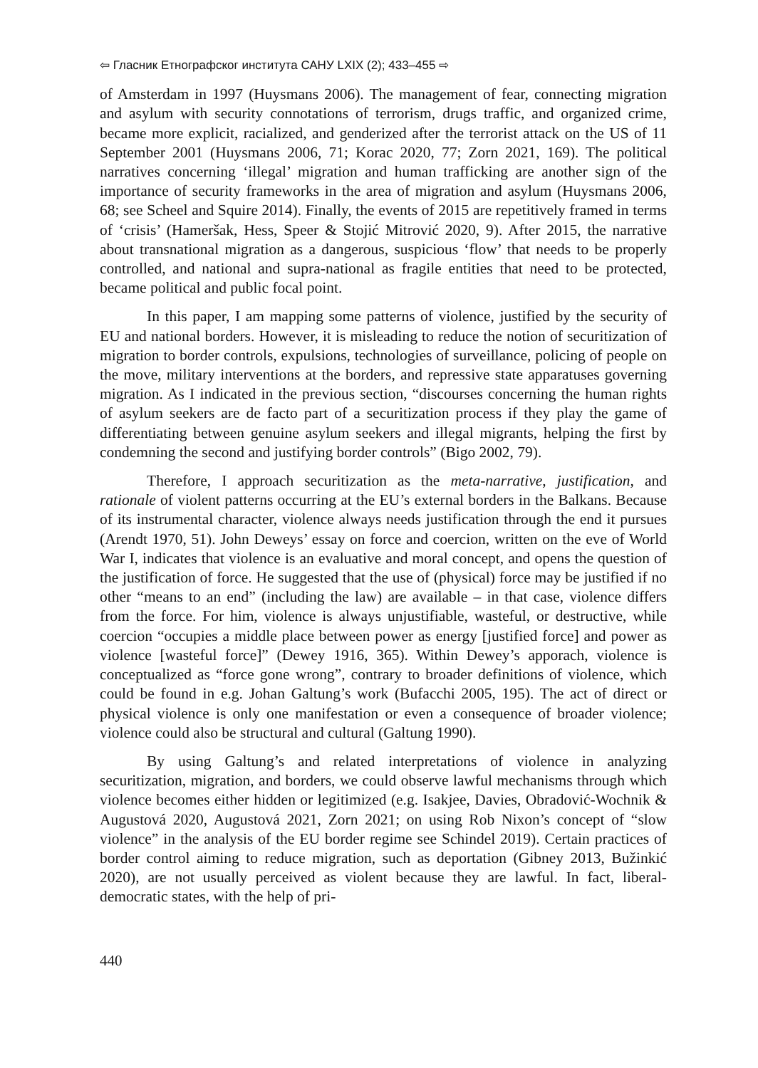⇦ Гласник Етнографског института САНУ LXIX (2); 433–455 ⇨
of Amsterdam in 1997 (Huysmans 2006). The management of fear, connecting migration and asylum with security connotations of terrorism, drugs traffic, and organized crime, became more explicit, racialized, and genderized after the terrorist attack on the US of 11 September 2001 (Huysmans 2006, 71; Korac 2020, 77; Zorn 2021, 169). The political narratives concerning ‘illegal’ migration and human trafficking are another sign of the importance of security frameworks in the area of migration and asylum (Huysmans 2006, 68; see Scheel and Squire 2014). Finally, the events of 2015 are repetitively framed in terms of ‘crisis’ (Hameršak, Hess, Speer & Stojić Mitrović 2020, 9). After 2015, the narrative about transnational migration as a dangerous, suspicious ‘flow’ that needs to be properly controlled, and national and supra-national as fragile entities that need to be protected, became political and public focal point.
In this paper, I am mapping some patterns of violence, justified by the security of EU and national borders. However, it is misleading to reduce the notion of securitization of migration to border controls, expulsions, technologies of surveillance, policing of people on the move, military interventions at the borders, and repressive state apparatuses governing migration. As I indicated in the previous section, “discourses concerning the human rights of asylum seekers are de facto part of a securitization process if they play the game of differentiating between genuine asylum seekers and illegal migrants, helping the first by condemning the second and justifying border controls” (Bigo 2002, 79).
Therefore, I approach securitization as the meta-narrative, justification, and rationale of violent patterns occurring at the EU’s external borders in the Balkans. Because of its instrumental character, violence always needs justification through the end it pursues (Arendt 1970, 51). John Deweys’ essay on force and coercion, written on the eve of World War I, indicates that violence is an evaluative and moral concept, and opens the question of the justification of force. He suggested that the use of (physical) force may be justified if no other “means to an end” (including the law) are available – in that case, violence differs from the force. For him, violence is always unjustifiable, wasteful, or destructive, while coercion “occupies a middle place between power as energy [justified force] and power as violence [wasteful force]” (Dewey 1916, 365). Within Dewey’s apporach, violence is conceptualized as “force gone wrong”, contrary to broader definitions of violence, which could be found in e.g. Johan Galtung’s work (Bufacchi 2005, 195). The act of direct or physical violence is only one manifestation or even a consequence of broader violence; violence could also be structural and cultural (Galtung 1990).
By using Galtung’s and related interpretations of violence in analyzing securitization, migration, and borders, we could observe lawful mechanisms through which violence becomes either hidden or legitimized (e.g. Isakjee, Davies, Obradović-Wochnik & Augustová 2020, Augustová 2021, Zorn 2021; on using Rob Nixon’s concept of “slow violence” in the analysis of the EU border regime see Schindel 2019). Certain practices of border control aiming to reduce migration, such as deportation (Gibney 2013, Bužinkić 2020), are not usually perceived as violent because they are lawful. In fact, liberal-democratic states, with the help of pri-
440